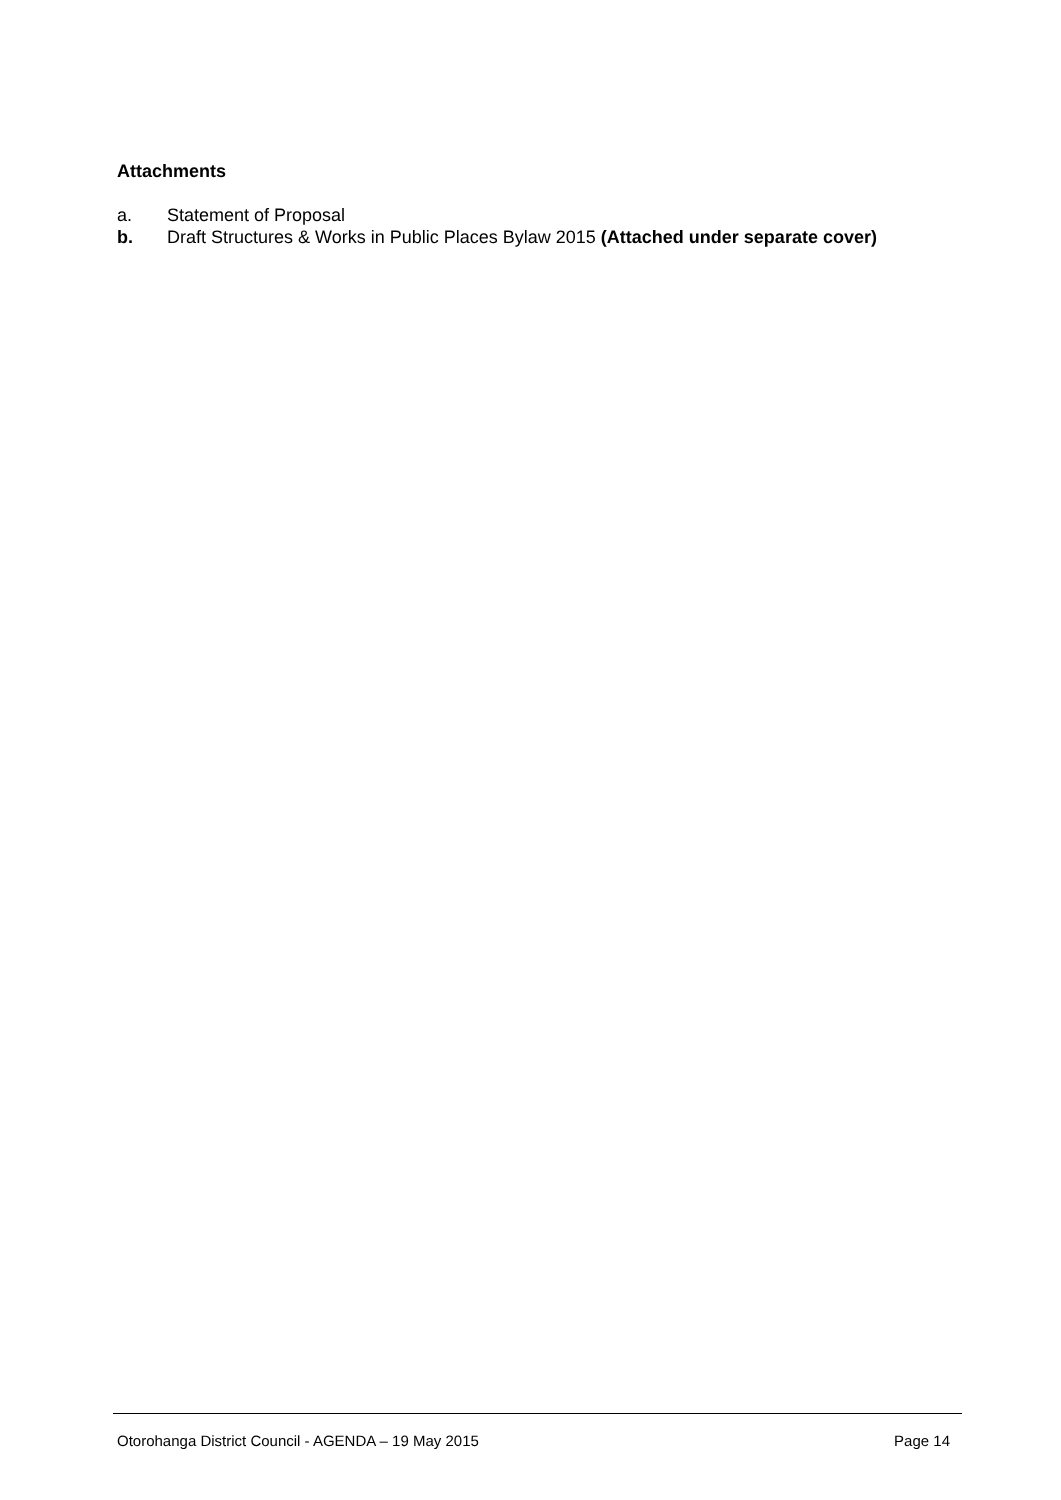Attachments
a. Statement of Proposal
b. Draft Structures & Works in Public Places Bylaw 2015 (Attached under separate cover)
Otorohanga District Council - AGENDA – 19 May 2015 Page 14